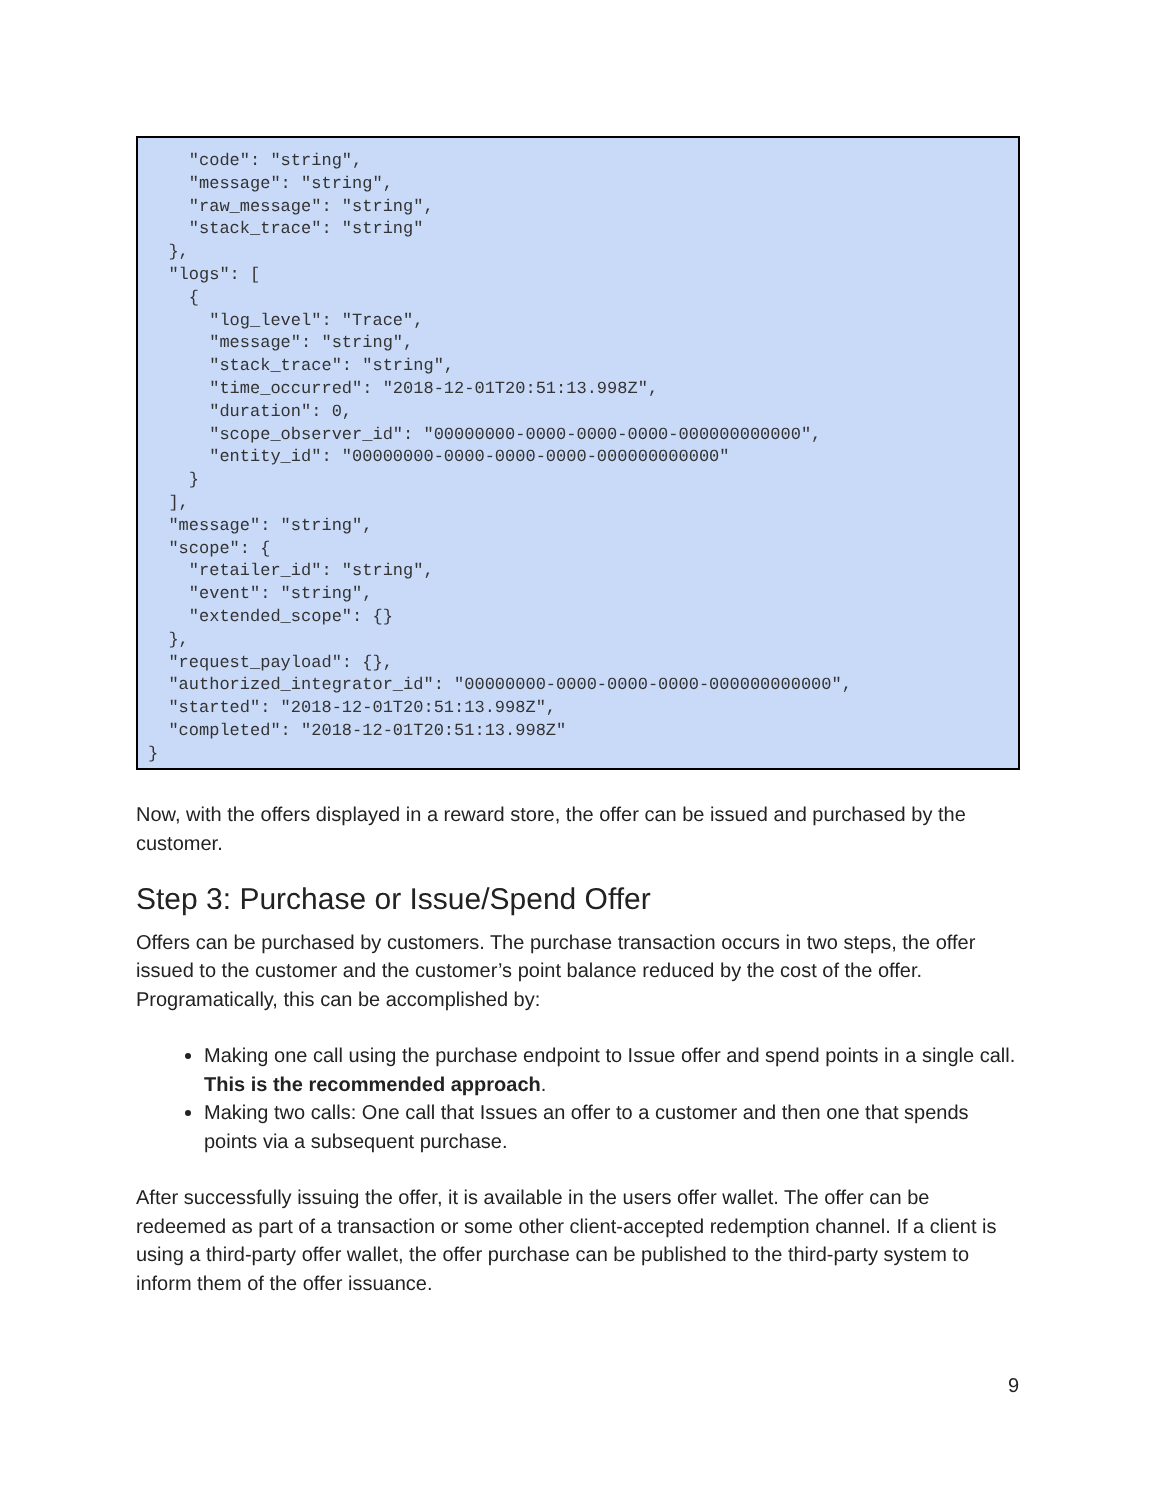"code": "string",
    "message": "string",
    "raw_message": "string",
    "stack_trace": "string"
  },
  "logs": [
    {
      "log_level": "Trace",
      "message": "string",
      "stack_trace": "string",
      "time_occurred": "2018-12-01T20:51:13.998Z",
      "duration": 0,
      "scope_observer_id": "00000000-0000-0000-0000-000000000000",
      "entity_id": "00000000-0000-0000-0000-000000000000"
    }
  ],
  "message": "string",
  "scope": {
    "retailer_id": "string",
    "event": "string",
    "extended_scope": {}
  },
  "request_payload": {},
  "authorized_integrator_id": "00000000-0000-0000-0000-000000000000",
  "started": "2018-12-01T20:51:13.998Z",
  "completed": "2018-12-01T20:51:13.998Z"
}
Now, with the offers displayed in a reward store, the offer can be issued and purchased by the customer.
Step 3: Purchase or Issue/Spend Offer
Offers can be purchased by customers. The purchase transaction occurs in two steps, the offer issued to the customer and the customer’s point balance reduced by the cost of the offer. Programatically, this can be accomplished by:
Making one call using the purchase endpoint to Issue offer and spend points in a single call. This is the recommended approach.
Making two calls: One call that Issues an offer to a customer and then one that spends points via a subsequent purchase.
After successfully issuing the offer, it is available in the users offer wallet. The offer can be redeemed as part of a transaction or some other client-accepted redemption channel. If a client is using a third-party offer wallet, the offer purchase can be published to the third-party system to inform them of the offer issuance.
9